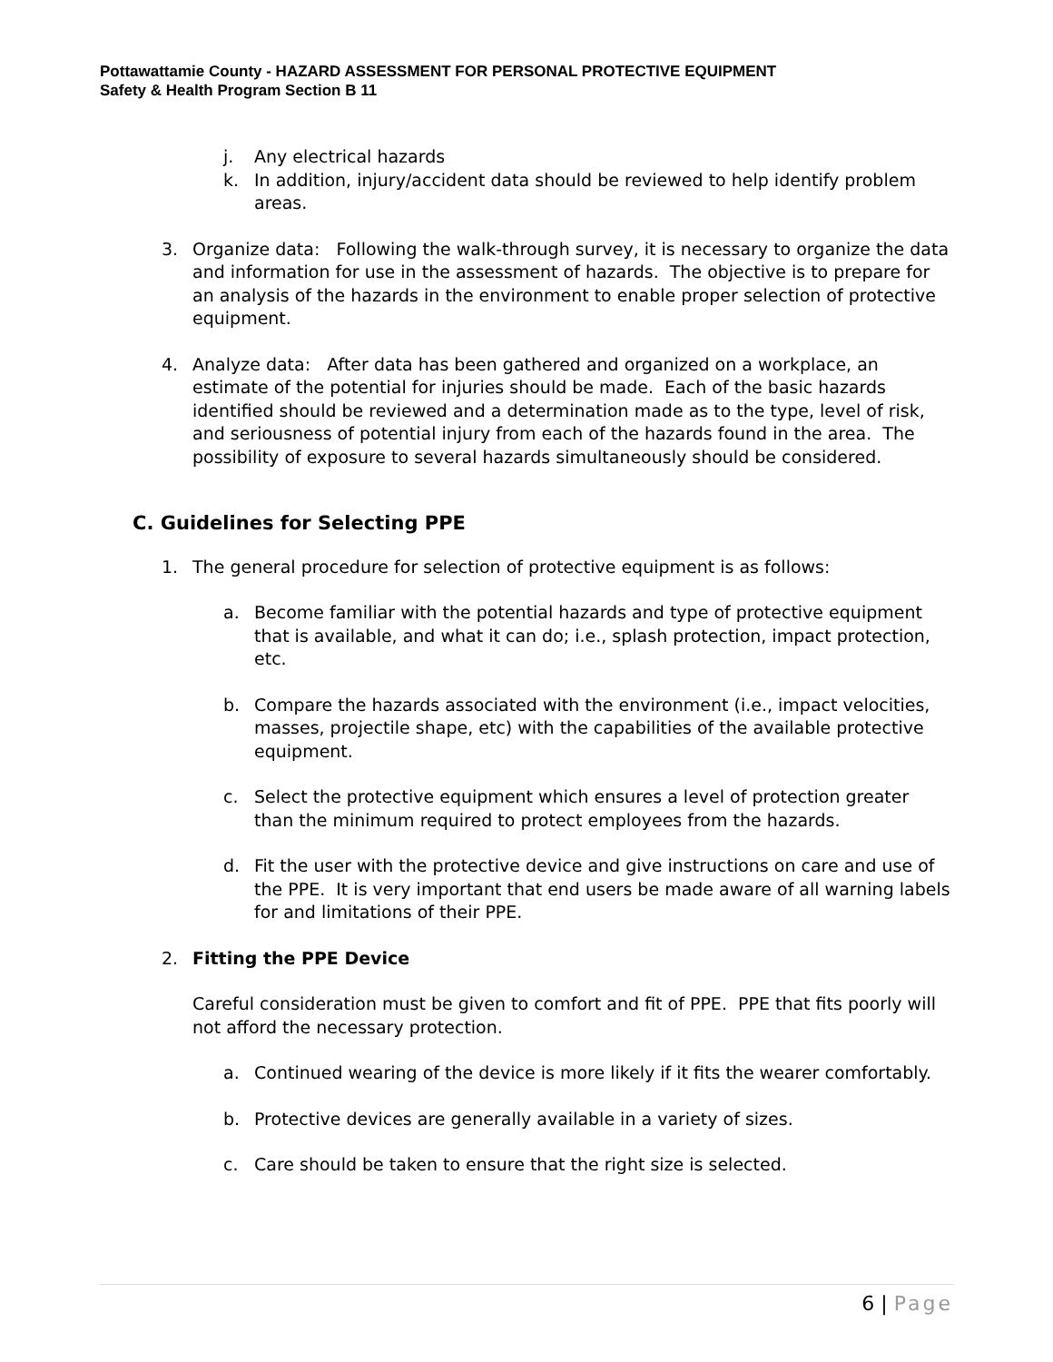Pottawattamie County - HAZARD ASSESSMENT FOR PERSONAL PROTECTIVE EQUIPMENT
Safety & Health Program Section B 11
j. Any electrical hazards
k. In addition, injury/accident data should be reviewed to help identify problem areas.
3. Organize data: Following the walk-through survey, it is necessary to organize the data and information for use in the assessment of hazards. The objective is to prepare for an analysis of the hazards in the environment to enable proper selection of protective equipment.
4. Analyze data: After data has been gathered and organized on a workplace, an estimate of the potential for injuries should be made. Each of the basic hazards identified should be reviewed and a determination made as to the type, level of risk, and seriousness of potential injury from each of the hazards found in the area. The possibility of exposure to several hazards simultaneously should be considered.
C. Guidelines for Selecting PPE
1. The general procedure for selection of protective equipment is as follows:
a. Become familiar with the potential hazards and type of protective equipment that is available, and what it can do; i.e., splash protection, impact protection, etc.
b. Compare the hazards associated with the environment (i.e., impact velocities, masses, projectile shape, etc) with the capabilities of the available protective equipment.
c. Select the protective equipment which ensures a level of protection greater than the minimum required to protect employees from the hazards.
d. Fit the user with the protective device and give instructions on care and use of the PPE. It is very important that end users be made aware of all warning labels for and limitations of their PPE.
2. Fitting the PPE Device
Careful consideration must be given to comfort and fit of PPE. PPE that fits poorly will not afford the necessary protection.
a. Continued wearing of the device is more likely if it fits the wearer comfortably.
b. Protective devices are generally available in a variety of sizes.
c. Care should be taken to ensure that the right size is selected.
6 | Page